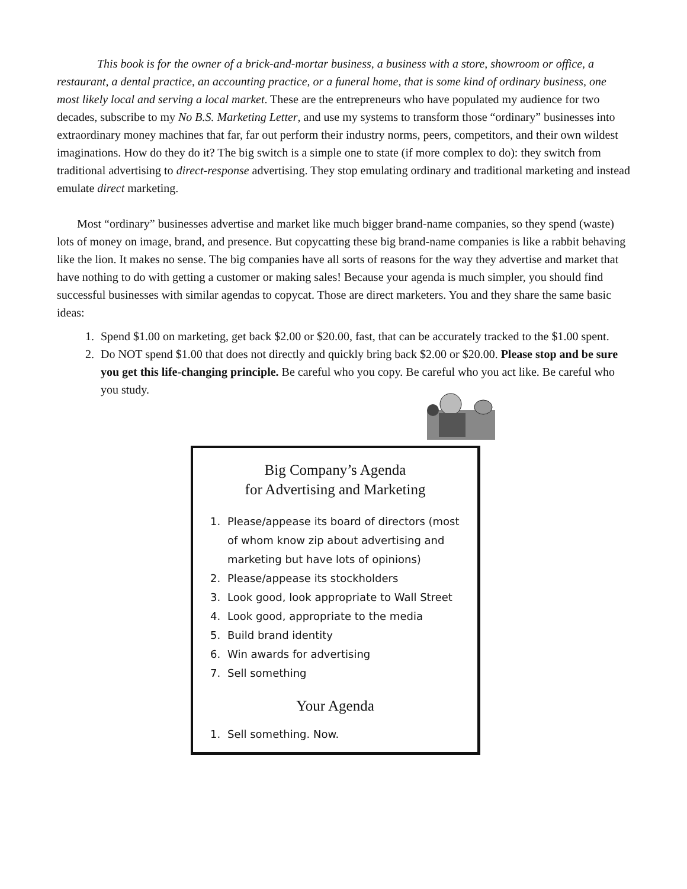This book is for the owner of a brick-and-mortar business, a business with a store, showroom or office, a restaurant, a dental practice, an accounting practice, or a funeral home, that is some kind of ordinary business, one most likely local and serving a local market. These are the entrepreneurs who have populated my audience for two decades, subscribe to my No B.S. Marketing Letter, and use my systems to transform those “ordinary” businesses into extraordinary money machines that far, far out perform their industry norms, peers, competitors, and their own wildest imaginations. How do they do it? The big switch is a simple one to state (if more complex to do): they switch from traditional advertising to direct-response advertising. They stop emulating ordinary and traditional marketing and instead emulate direct marketing.
Most “ordinary” businesses advertise and market like much bigger brand-name companies, so they spend (waste) lots of money on image, brand, and presence. But copycatting these big brand-name companies is like a rabbit behaving like the lion. It makes no sense. The big companies have all sorts of reasons for the way they advertise and market that have nothing to do with getting a customer or making sales! Because your agenda is much simpler, you should find successful businesses with similar agendas to copycat. Those are direct marketers. You and they share the same basic ideas:
1. Spend $1.00 on marketing, get back $2.00 or $20.00, fast, that can be accurately tracked to the $1.00 spent.
2. Do NOT spend $1.00 that does not directly and quickly bring back $2.00 or $20.00. Please stop and be sure you get this life-changing principle. Be careful who you copy. Be careful who you act like. Be careful who you study.
Big Company’s Agenda
for Advertising and Marketing
1. Please/appease its board of directors (most of whom know zip about advertising and marketing but have lots of opinions)
2. Please/appease its stockholders
3. Look good, look appropriate to Wall Street
4. Look good, appropriate to the media
5. Build brand identity
6. Win awards for advertising
7. Sell something
Your Agenda
1. Sell something. Now.